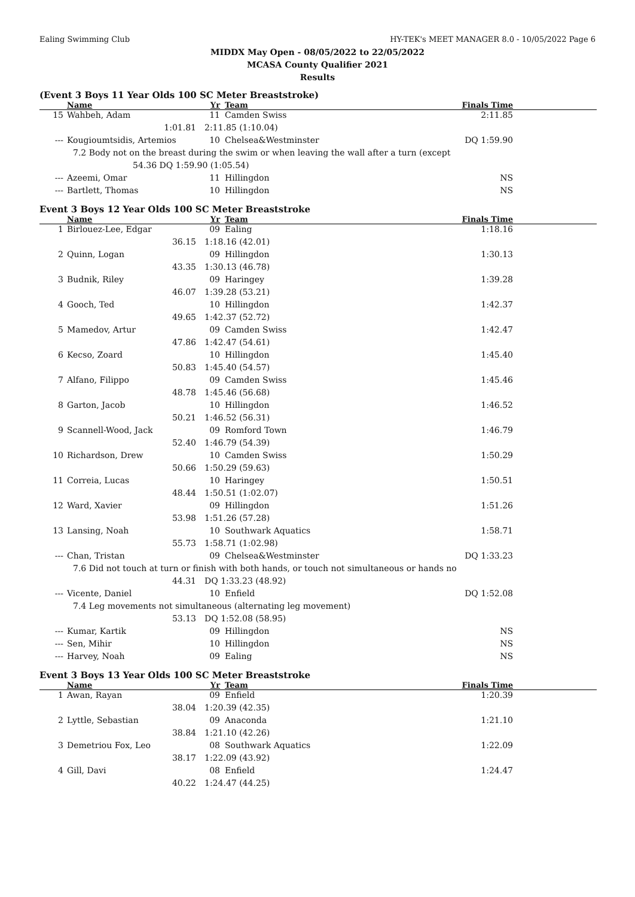Ealing Swimming Club HY-TEK's MEET MANAGER 8.0 - 10/05/2022 Page 6
MIDDX May Open - 08/05/2022 to 22/05/2022
MCASA County Qualifier 2021
Results
(Event 3 Boys 11 Year Olds 100 SC Meter Breaststroke)
| | Name | Yr | Team | Finals Time |
| --- | --- | --- | --- | --- |
| 15 | Wahbeh, Adam | 11 | Camden Swiss | 2:11.85 |
| | 1:01.81 | 2:11.85 (1:10.04) | | |
| --- | Kougioumtsidis, Artemios | 10 | Chelsea&Westminster | DQ 1:59.90 |
| | 7.2 Body not on the breast during the swim or when leaving the wall after a turn (except | | | |
| | 54.36 DQ 1:59.90 (1:05.54) | | | |
| --- | Azeemi, Omar | 11 | Hillingdon | NS |
| --- | Bartlett, Thomas | 10 | Hillingdon | NS |
Event 3 Boys 12 Year Olds 100 SC Meter Breaststroke
| | Name | Yr | Team | Finals Time |
| --- | --- | --- | --- | --- |
| 1 | Birlouez-Lee, Edgar | 09 | Ealing | 1:18.16 |
| | 36.15 | 1:18.16 (42.01) | | |
| 2 | Quinn, Logan | 09 | Hillingdon | 1:30.13 |
| | 43.35 | 1:30.13 (46.78) | | |
| 3 | Budnik, Riley | 09 | Haringey | 1:39.28 |
| | 46.07 | 1:39.28 (53.21) | | |
| 4 | Gooch, Ted | 10 | Hillingdon | 1:42.37 |
| | 49.65 | 1:42.37 (52.72) | | |
| 5 | Mamedov, Artur | 09 | Camden Swiss | 1:42.47 |
| | 47.86 | 1:42.47 (54.61) | | |
| 6 | Kecso, Zoard | 10 | Hillingdon | 1:45.40 |
| | 50.83 | 1:45.40 (54.57) | | |
| 7 | Alfano, Filippo | 09 | Camden Swiss | 1:45.46 |
| | 48.78 | 1:45.46 (56.68) | | |
| 8 | Garton, Jacob | 10 | Hillingdon | 1:46.52 |
| | 50.21 | 1:46.52 (56.31) | | |
| 9 | Scannell-Wood, Jack | 09 | Romford Town | 1:46.79 |
| | 52.40 | 1:46.79 (54.39) | | |
| 10 | Richardson, Drew | 10 | Camden Swiss | 1:50.29 |
| | 50.66 | 1:50.29 (59.63) | | |
| 11 | Correia, Lucas | 10 | Haringey | 1:50.51 |
| | 48.44 | 1:50.51 (1:02.07) | | |
| 12 | Ward, Xavier | 09 | Hillingdon | 1:51.26 |
| | 53.98 | 1:51.26 (57.28) | | |
| 13 | Lansing, Noah | 10 | Southwark Aquatics | 1:58.71 |
| | 55.73 | 1:58.71 (1:02.98) | | |
| --- | Chan, Tristan | 09 | Chelsea&Westminster | DQ 1:33.23 |
| | 7.6 Did not touch at turn or finish with both hands, or touch not simultaneous or hands no | | | |
| | 44.31 | DQ 1:33.23 (48.92) | | |
| --- | Vicente, Daniel | 10 | Enfield | DQ 1:52.08 |
| | 7.4 Leg movements not simultaneous (alternating leg movement) | | | |
| | 53.13 | DQ 1:52.08 (58.95) | | |
| --- | Kumar, Kartik | 09 | Hillingdon | NS |
| --- | Sen, Mihir | 10 | Hillingdon | NS |
| --- | Harvey, Noah | 09 | Ealing | NS |
Event 3 Boys 13 Year Olds 100 SC Meter Breaststroke
| | Name | Yr | Team | Finals Time |
| --- | --- | --- | --- | --- |
| 1 | Awan, Rayan | 09 | Enfield | 1:20.39 |
| | 38.04 | 1:20.39 (42.35) | | |
| 2 | Lyttle, Sebastian | 09 | Anaconda | 1:21.10 |
| | 38.84 | 1:21.10 (42.26) | | |
| 3 | Demetriou Fox, Leo | 08 | Southwark Aquatics | 1:22.09 |
| | 38.17 | 1:22.09 (43.92) | | |
| 4 | Gill, Davi | 08 | Enfield | 1:24.47 |
| | 40.22 | 1:24.47 (44.25) | | |